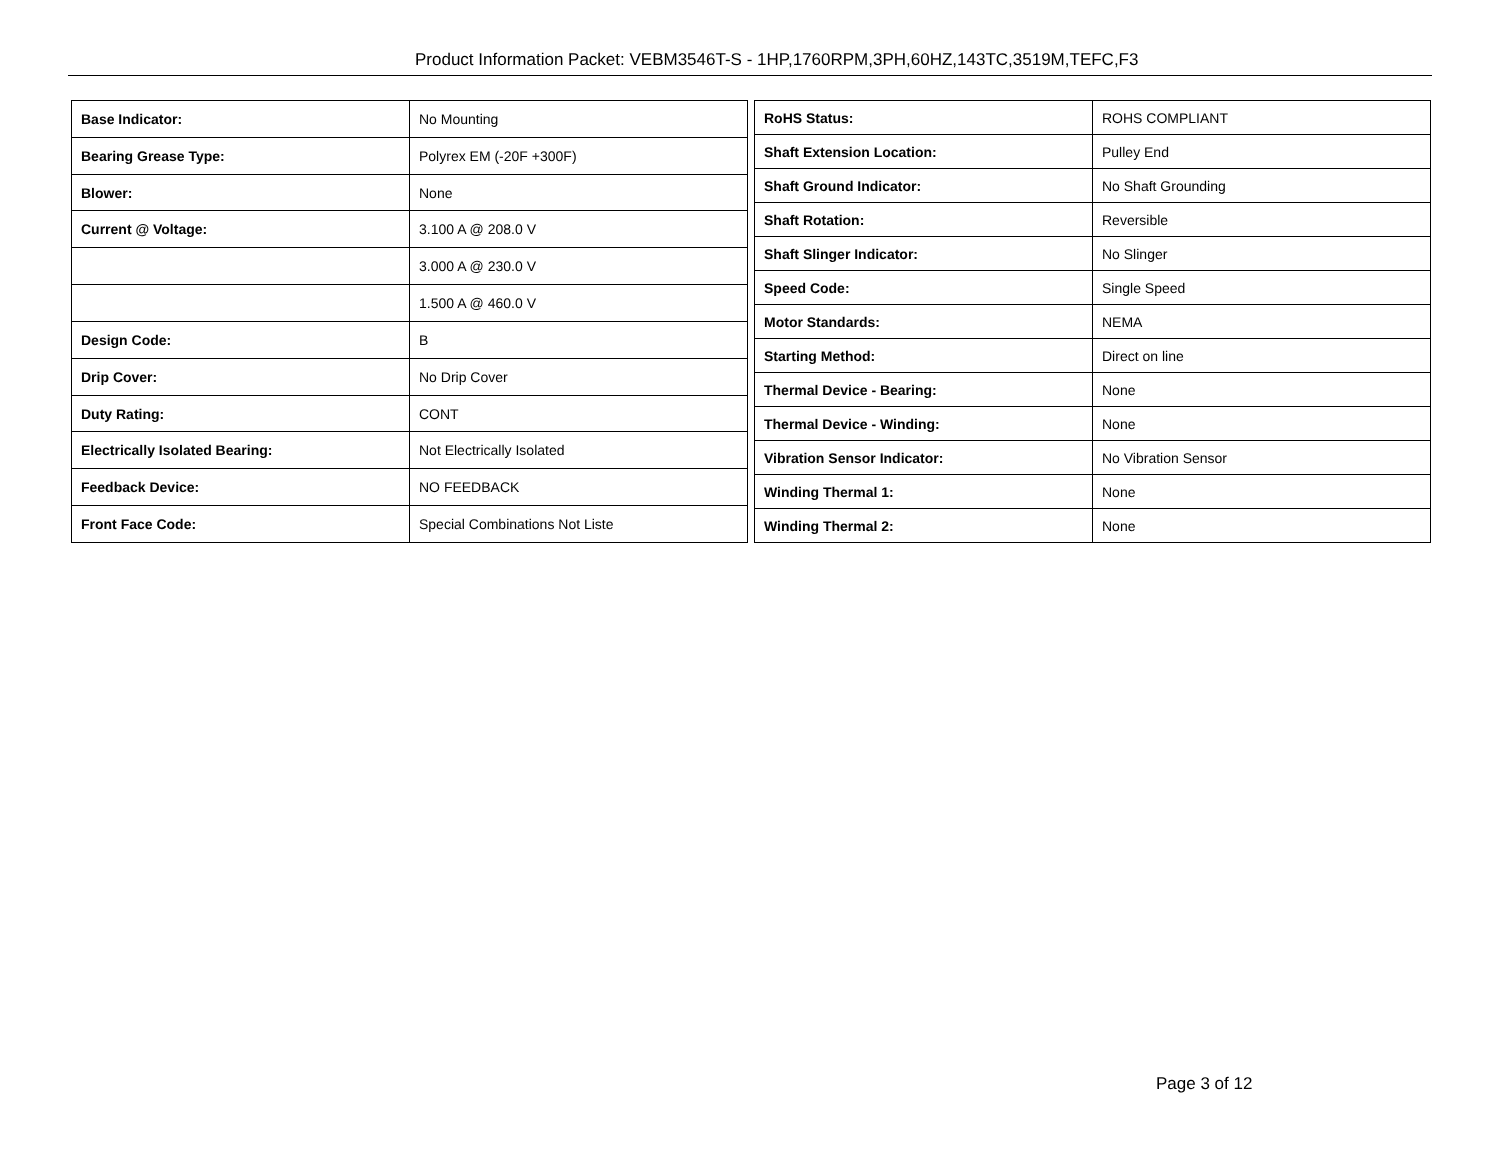Product Information Packet: VEBM3546T-S - 1HP,1760RPM,3PH,60HZ,143TC,3519M,TEFC,F3
| Base Indicator: | No Mounting |
| Bearing Grease Type: | Polyrex EM (-20F +300F) |
| Blower: | None |
| Current @ Voltage: | 3.100 A @ 208.0 V |
| | 3.000 A @ 230.0 V |
| | 1.500 A @ 460.0 V |
| Design Code: | B |
| Drip Cover: | No Drip Cover |
| Duty Rating: | CONT |
| Electrically Isolated Bearing: | Not Electrically Isolated |
| Feedback Device: | NO FEEDBACK |
| Front Face Code: | Special Combinations Not Liste |
| RoHS Status: | ROHS COMPLIANT |
| Shaft Extension Location: | Pulley End |
| Shaft Ground Indicator: | No Shaft Grounding |
| Shaft Rotation: | Reversible |
| Shaft Slinger Indicator: | No Slinger |
| Speed Code: | Single Speed |
| Motor Standards: | NEMA |
| Starting Method: | Direct on line |
| Thermal Device - Bearing: | None |
| Thermal Device - Winding: | None |
| Vibration Sensor Indicator: | No Vibration Sensor |
| Winding Thermal 1: | None |
| Winding Thermal 2: | None |
Page 3 of 12